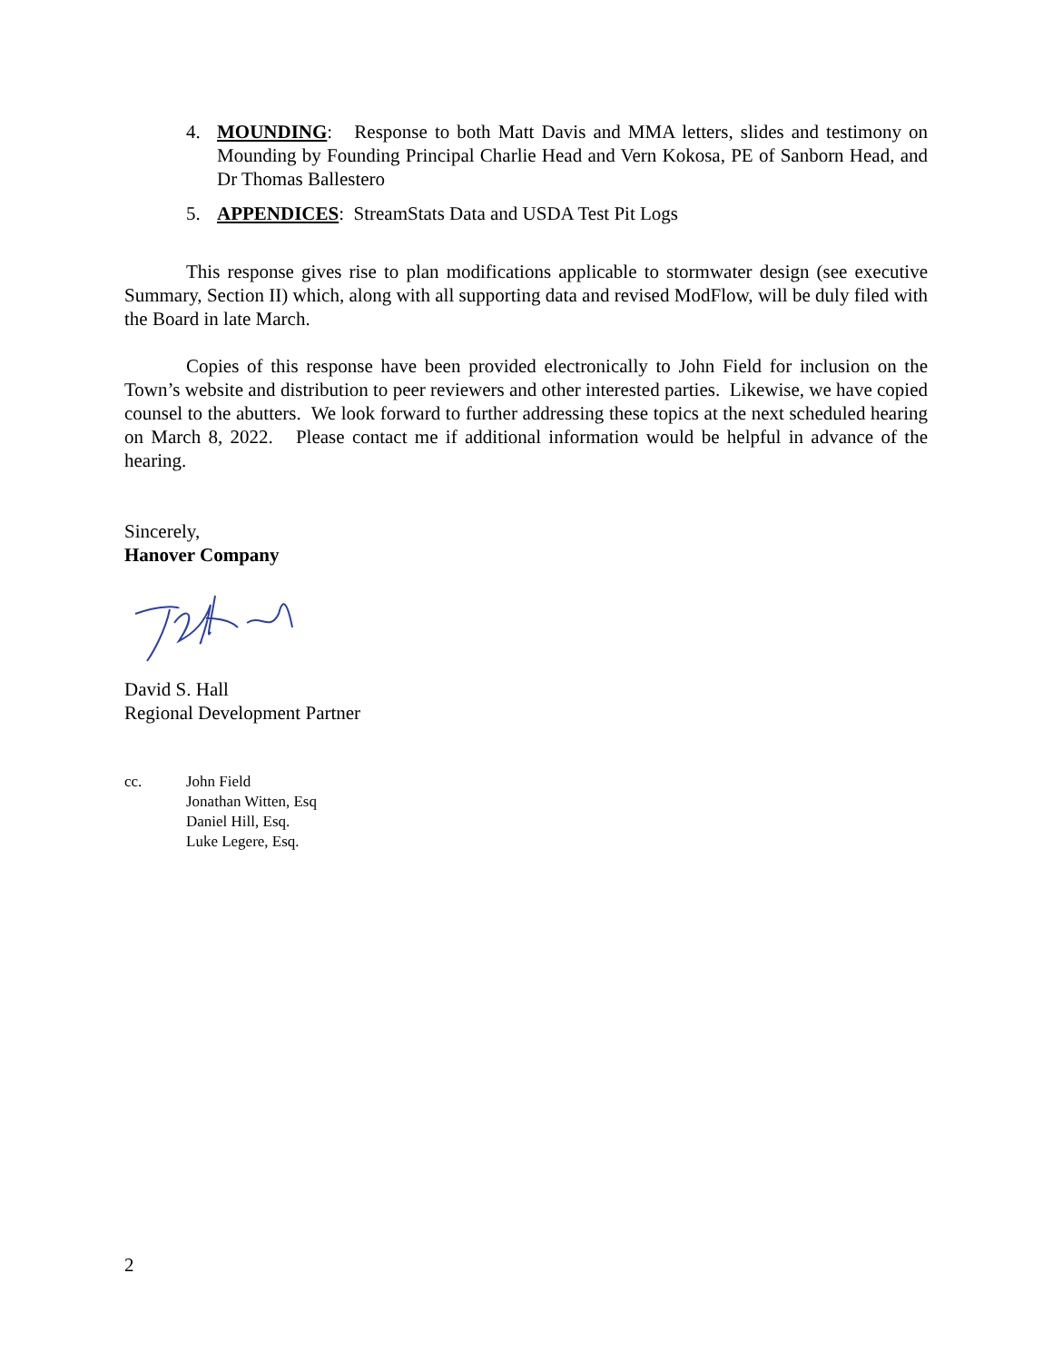4. MOUNDING: Response to both Matt Davis and MMA letters, slides and testimony on Mounding by Founding Principal Charlie Head and Vern Kokosa, PE of Sanborn Head, and Dr Thomas Ballestero
5. APPENDICES: StreamStats Data and USDA Test Pit Logs
This response gives rise to plan modifications applicable to stormwater design (see executive Summary, Section II) which, along with all supporting data and revised ModFlow, will be duly filed with the Board in late March.
Copies of this response have been provided electronically to John Field for inclusion on the Town’s website and distribution to peer reviewers and other interested parties. Likewise, we have copied counsel to the abutters. We look forward to further addressing these topics at the next scheduled hearing on March 8, 2022. Please contact me if additional information would be helpful in advance of the hearing.
Sincerely,
Hanover Company
David S. Hall
Regional Development Partner
cc. John Field
Jonathan Witten, Esq
Daniel Hill, Esq.
Luke Legere, Esq.
2